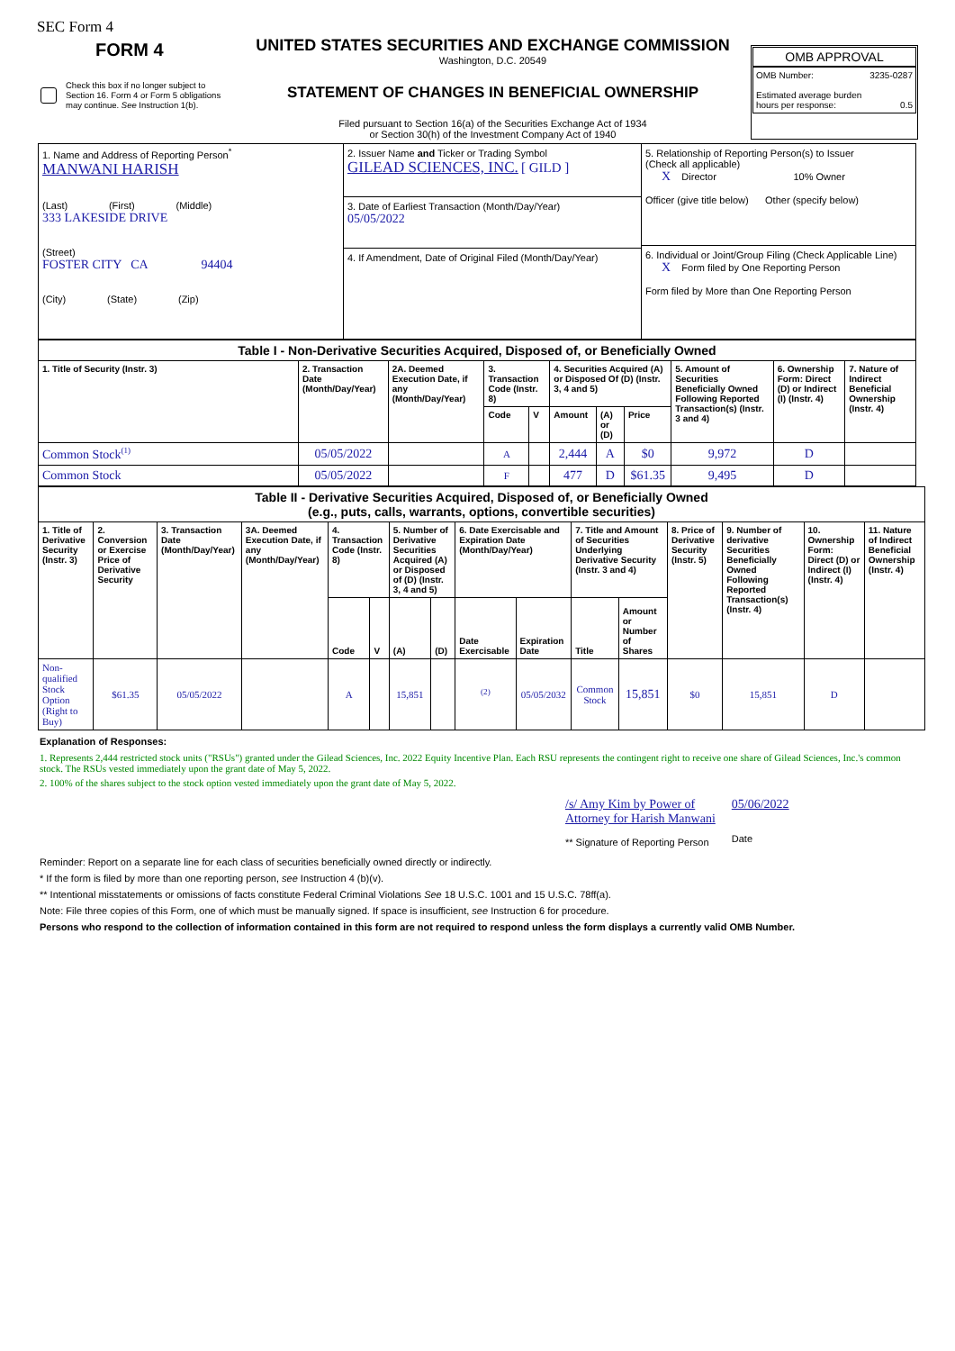SEC Form 4
FORM 4
Check this box if no longer subject to Section 16. Form 4 or Form 5 obligations may continue. See Instruction 1(b).
UNITED STATES SECURITIES AND EXCHANGE COMMISSION
Washington, D.C. 20549
STATEMENT OF CHANGES IN BENEFICIAL OWNERSHIP
Filed pursuant to Section 16(a) of the Securities Exchange Act of 1934
or Section 30(h) of the Investment Company Act of 1940
OMB APPROVAL
OMB Number: 3235-0287
Estimated average burden
hours per response: 0.5
| 1. Name and Address of Reporting Person<sup>*</sup> MANWANI HARISH (Last) (First) (Middle) 333 LAKESIDE DRIVE (Street) FOSTER CITY CA 94404 (City) (State) (Zip) | 2. Issuer Name and Ticker or Trading Symbol GILEAD SCIENCES, INC. [ GILD ] 3. Date of Earliest Transaction (Month/Day/Year) 05/05/2022 4. If Amendment, Date of Original Filed (Month/Day/Year) | 5. Relationship of Reporting Person(s) to Issuer (Check all applicable) X Director 10% Owner Officer (give title below) Other (specify below) 6. Individual or Joint/Group Filing (Check Applicable Line) X Form filed by One Reporting Person Form filed by More than One Reporting Person |
| Table I - Non-Derivative Securities Acquired, Disposed of, or Beneficially Owned | | | | | | | | | | |
| 1. Title of Security (Instr. 3) | 2. Transaction Date (Month/Day/Year) | 2A. Deemed Execution Date, if any (Month/Day/Year) | 3. Transaction Code (Instr. 8) | | 4. Securities Acquired (A) or Disposed Of (D) (Instr. 3, 4 and 5) | | | 5. Amount of Securities Beneficially Owned Following Reported Transaction(s) (Instr. 3 and 4) | 6. Ownership Form: Direct (D) or Indirect (I) (Instr. 4) | 7. Nature of Indirect Beneficial Ownership (Instr. 4) |
| | | | Code | V | Amount | (A) or (D) | Price | | | |
| Common Stock<sup>(1)</sup> | 05/05/2022 | | A | | 2,444 | A | $0 | 9,972 | D | |
| Common Stock | 05/05/2022 | | F | | 477 | D | $61.35 | 9,495 | D | |
| Table II - Derivative Securities Acquired, Disposed of, or Beneficially Owned (e.g., puts, calls, warrants, options, convertible securities) | | | | | | | | | | | | | | | |
| 1. Title of Derivative Security (Instr. 3) | 2. Conversion or Exercise Price of Derivative Security | 3. Transaction Date (Month/Day/Year) | 3A. Deemed Execution Date, if any (Month/Day/Year) | 4. Transaction Code (Instr. 8) | | 5. Number of Derivative Securities Acquired (A) or Disposed of (D) (Instr. 3, 4 and 5) | | 6. Date Exercisable and Expiration Date (Month/Day/Year) | | 7. Title and Amount of Securities Underlying Derivative Security (Instr. 3 and 4) | | 8. Price of Derivative Security (Instr. 5) | 9. Number of derivative Securities Beneficially Owned Following Reported Transaction(s) (Instr. 4) | 10. Ownership Form: Direct (D) or Indirect (I) (Instr. 4) | 11. Nature of Indirect Beneficial Ownership (Instr. 4) |
| | | | | Code | V | (A) | (D) | Date Exercisable | Expiration Date | Title | Amount or Number of Shares | | | | |
| Non-qualified Stock Option (Right to Buy) | $61.35 | 05/05/2022 | | A | | 15,851 | | <sup>(2)</sup> | 05/05/2032 | Common Stock | 15,851 | $0 | 15,851 | D | |
Explanation of Responses:
1. Represents 2,444 restricted stock units ("RSUs") granted under the Gilead Sciences, Inc. 2022 Equity Incentive Plan. Each RSU represents the contingent right to receive one share of Gilead Sciences, Inc.'s common stock. The RSUs vested immediately upon the grant date of May 5, 2022.
2. 100% of the shares subject to the stock option vested immediately upon the grant date of May 5, 2022.
/s/ Amy Kim by Power of
Attorney for Harish Manwani
** Signature of Reporting Person
05/06/2022
Date
Reminder: Report on a separate line for each class of securities beneficially owned directly or indirectly.
* If the form is filed by more than one reporting person, see Instruction 4 (b)(v).
** Intentional misstatements or omissions of facts constitute Federal Criminal Violations See 18 U.S.C. 1001 and 15 U.S.C. 78ff(a).
Note: File three copies of this Form, one of which must be manually signed. If space is insufficient, see Instruction 6 for procedure.
Persons who respond to the collection of information contained in this form are not required to respond unless the form displays a currently valid OMB Number.